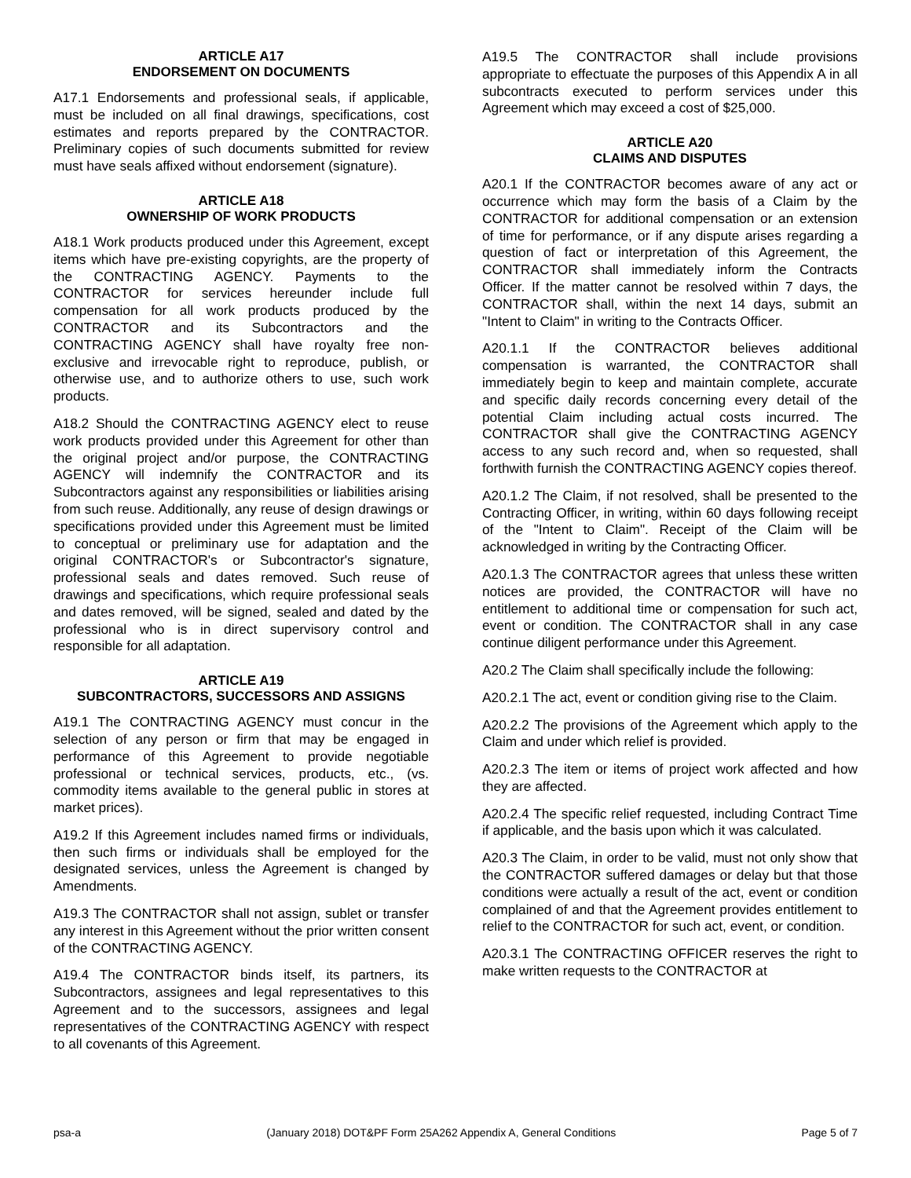ARTICLE A17
ENDORSEMENT ON DOCUMENTS
A17.1 Endorsements and professional seals, if applicable, must be included on all final drawings, specifications, cost estimates and reports prepared by the CONTRACTOR. Preliminary copies of such documents submitted for review must have seals affixed without endorsement (signature).
ARTICLE A18
OWNERSHIP OF WORK PRODUCTS
A18.1 Work products produced under this Agreement, except items which have pre-existing copyrights, are the property of the CONTRACTING AGENCY. Payments to the CONTRACTOR for services hereunder include full compensation for all work products produced by the CONTRACTOR and its Subcontractors and the CONTRACTING AGENCY shall have royalty free non-exclusive and irrevocable right to reproduce, publish, or otherwise use, and to authorize others to use, such work products.
A18.2 Should the CONTRACTING AGENCY elect to reuse work products provided under this Agreement for other than the original project and/or purpose, the CONTRACTING AGENCY will indemnify the CONTRACTOR and its Subcontractors against any responsibilities or liabilities arising from such reuse. Additionally, any reuse of design drawings or specifications provided under this Agreement must be limited to conceptual or preliminary use for adaptation and the original CONTRACTOR's or Subcontractor's signature, professional seals and dates removed. Such reuse of drawings and specifications, which require professional seals and dates removed, will be signed, sealed and dated by the professional who is in direct supervisory control and responsible for all adaptation.
ARTICLE A19
SUBCONTRACTORS, SUCCESSORS AND ASSIGNS
A19.1 The CONTRACTING AGENCY must concur in the selection of any person or firm that may be engaged in performance of this Agreement to provide negotiable professional or technical services, products, etc., (vs. commodity items available to the general public in stores at market prices).
A19.2 If this Agreement includes named firms or individuals, then such firms or individuals shall be employed for the designated services, unless the Agreement is changed by Amendments.
A19.3 The CONTRACTOR shall not assign, sublet or transfer any interest in this Agreement without the prior written consent of the CONTRACTING AGENCY.
A19.4 The CONTRACTOR binds itself, its partners, its Subcontractors, assignees and legal representatives to this Agreement and to the successors, assignees and legal representatives of the CONTRACTING AGENCY with respect to all covenants of this Agreement.
A19.5 The CONTRACTOR shall include provisions appropriate to effectuate the purposes of this Appendix A in all subcontracts executed to perform services under this Agreement which may exceed a cost of $25,000.
ARTICLE A20
CLAIMS AND DISPUTES
A20.1 If the CONTRACTOR becomes aware of any act or occurrence which may form the basis of a Claim by the CONTRACTOR for additional compensation or an extension of time for performance, or if any dispute arises regarding a question of fact or interpretation of this Agreement, the CONTRACTOR shall immediately inform the Contracts Officer. If the matter cannot be resolved within 7 days, the CONTRACTOR shall, within the next 14 days, submit an "Intent to Claim" in writing to the Contracts Officer.
A20.1.1 If the CONTRACTOR believes additional compensation is warranted, the CONTRACTOR shall immediately begin to keep and maintain complete, accurate and specific daily records concerning every detail of the potential Claim including actual costs incurred. The CONTRACTOR shall give the CONTRACTING AGENCY access to any such record and, when so requested, shall forthwith furnish the CONTRACTING AGENCY copies thereof.
A20.1.2 The Claim, if not resolved, shall be presented to the Contracting Officer, in writing, within 60 days following receipt of the "Intent to Claim". Receipt of the Claim will be acknowledged in writing by the Contracting Officer.
A20.1.3 The CONTRACTOR agrees that unless these written notices are provided, the CONTRACTOR will have no entitlement to additional time or compensation for such act, event or condition. The CONTRACTOR shall in any case continue diligent performance under this Agreement.
A20.2 The Claim shall specifically include the following:
A20.2.1 The act, event or condition giving rise to the Claim.
A20.2.2 The provisions of the Agreement which apply to the Claim and under which relief is provided.
A20.2.3 The item or items of project work affected and how they are affected.
A20.2.4 The specific relief requested, including Contract Time if applicable, and the basis upon which it was calculated.
A20.3 The Claim, in order to be valid, must not only show that the CONTRACTOR suffered damages or delay but that those conditions were actually a result of the act, event or condition complained of and that the Agreement provides entitlement to relief to the CONTRACTOR for such act, event, or condition.
A20.3.1 The CONTRACTING OFFICER reserves the right to make written requests to the CONTRACTOR at
psa-a (January 2018) DOT&PF Form 25A262 Appendix A, General Conditions Page 5 of 7